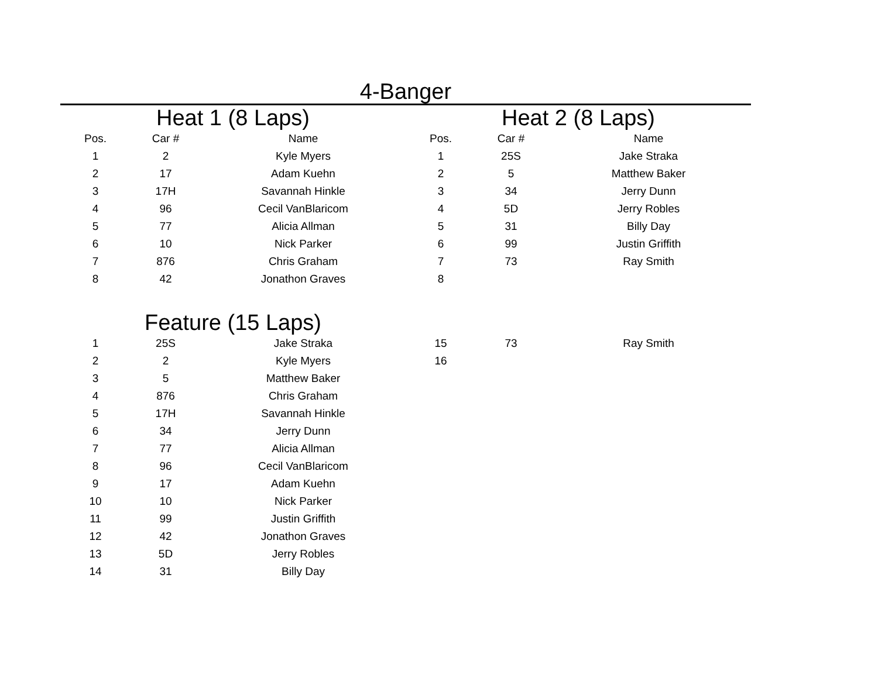4-Banger
| Heat 1 (8 Laps) | | | Heat 2 (8 Laps) | | |
| --- | --- | --- | --- | --- | --- |
| Pos. | Car # | Name | Pos. | Car # | Name |
| 1 | 2 | Kyle Myers | 1 | 25S | Jake Straka |
| 2 | 17 | Adam Kuehn | 2 | 5 | Matthew Baker |
| 3 | 17H | Savannah Hinkle | 3 | 34 | Jerry Dunn |
| 4 | 96 | Cecil VanBlaricom | 4 | 5D | Jerry Robles |
| 5 | 77 | Alicia Allman | 5 | 31 | Billy Day |
| 6 | 10 | Nick Parker | 6 | 99 | Justin Griffith |
| 7 | 876 | Chris Graham | 7 | 73 | Ray Smith |
| 8 | 42 | Jonathon Graves | 8 | | |
| Feature (15 Laps) | | | | | |
| 1 | 25S | Jake Straka | 15 | 73 | Ray Smith |
| 2 | 2 | Kyle Myers | 16 | | |
| 3 | 5 | Matthew Baker | | | |
| 4 | 876 | Chris Graham | | | |
| 5 | 17H | Savannah Hinkle | | | |
| 6 | 34 | Jerry Dunn | | | |
| 7 | 77 | Alicia Allman | | | |
| 8 | 96 | Cecil VanBlaricom | | | |
| 9 | 17 | Adam Kuehn | | | |
| 10 | 10 | Nick Parker | | | |
| 11 | 99 | Justin Griffith | | | |
| 12 | 42 | Jonathon Graves | | | |
| 13 | 5D | Jerry Robles | | | |
| 14 | 31 | Billy Day | | | |